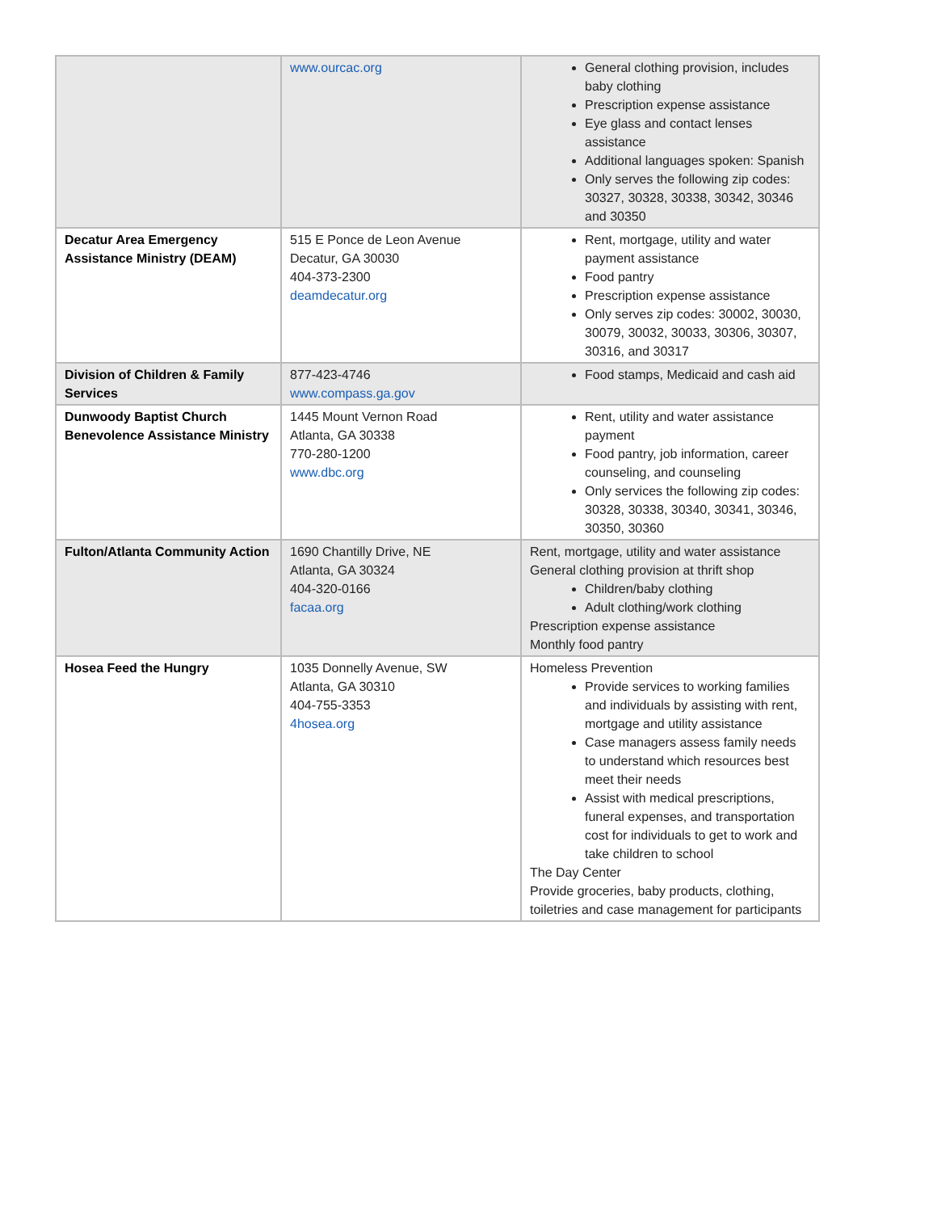| | www.ourcac.org | General clothing provision, includes baby clothing Prescription expense assistance Eye glass and contact lenses assistance Additional languages spoken: Spanish Only serves the following zip codes: 30327, 30328, 30338, 30342, 30346 and 30350 |
| Decatur Area Emergency Assistance Ministry (DEAM) | 515 E Ponce de Leon Avenue Decatur, GA 30030 404-373-2300 deamdecatur.org | Rent, mortgage, utility and water payment assistance Food pantry Prescription expense assistance Only serves zip codes: 30002, 30030, 30079, 30032, 30033, 30306, 30307, 30316, and 30317 |
| Division of Children & Family Services | 877-423-4746 www.compass.ga.gov | Food stamps, Medicaid and cash aid |
| Dunwoody Baptist Church Benevolence Assistance Ministry | 1445 Mount Vernon Road Atlanta, GA 30338 770-280-1200 www.dbc.org | Rent, utility and water assistance payment Food pantry, job information, career counseling, and counseling Only services the following zip codes: 30328, 30338, 30340, 30341, 30346, 30350, 30360 |
| Fulton/Atlanta Community Action | 1690 Chantilly Drive, NE Atlanta, GA 30324 404-320-0166 facaa.org | Rent, mortgage, utility and water assistance General clothing provision at thrift shop Children/baby clothing Adult clothing/work clothing Prescription expense assistance Monthly food pantry |
| Hosea Feed the Hungry | 1035 Donnelly Avenue, SW Atlanta, GA 30310 404-755-3353 4hosea.org | Homeless Prevention Provide services to working families and individuals by assisting with rent, mortgage and utility assistance Case managers assess family needs to understand which resources best meet their needs Assist with medical prescriptions, funeral expenses, and transportation cost for individuals to get to work and take children to school The Day Center Provide groceries, baby products, clothing, toiletries and case management for participants |